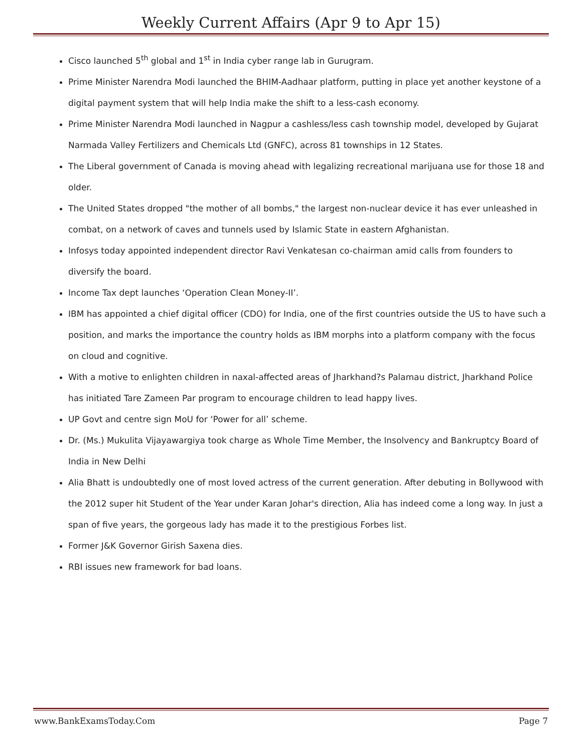Weekly Current Affairs (Apr 9 to Apr 15)
Cisco launched 5<sup>th</sup> global and 1<sup>st</sup> in India cyber range lab in Gurugram.
Prime Minister Narendra Modi launched the BHIM-Aadhaar platform, putting in place yet another keystone of a digital payment system that will help India make the shift to a less-cash economy.
Prime Minister Narendra Modi launched in Nagpur a cashless/less cash township model, developed by Gujarat Narmada Valley Fertilizers and Chemicals Ltd (GNFC), across 81 townships in 12 States.
The Liberal government of Canada is moving ahead with legalizing recreational marijuana use for those 18 and older.
The United States dropped "the mother of all bombs," the largest non-nuclear device it has ever unleashed in combat, on a network of caves and tunnels used by Islamic State in eastern Afghanistan.
Infosys today appointed independent director Ravi Venkatesan co-chairman amid calls from founders to diversify the board.
Income Tax dept launches ‘Operation Clean Money-II’.
IBM has appointed a chief digital officer (CDO) for India, one of the first countries outside the US to have such a position, and marks the importance the country holds as IBM morphs into a platform company with the focus on cloud and cognitive.
With a motive to enlighten children in naxal-affected areas of Jharkhand?s Palamau district, Jharkhand Police has initiated Tare Zameen Par program to encourage children to lead happy lives.
UP Govt and centre sign MoU for ‘Power for all’ scheme.
Dr. (Ms.) Mukulita Vijayawargiya took charge as Whole Time Member, the Insolvency and Bankruptcy Board of India in New Delhi
Alia Bhatt is undoubtedly one of most loved actress of the current generation. After debuting in Bollywood with the 2012 super hit Student of the Year under Karan Johar's direction, Alia has indeed come a long way. In just a span of five years, the gorgeous lady has made it to the prestigious Forbes list.
Former J&K Governor Girish Saxena dies.
RBI issues new framework for bad loans.
www.BankExamsToday.Com Page 7